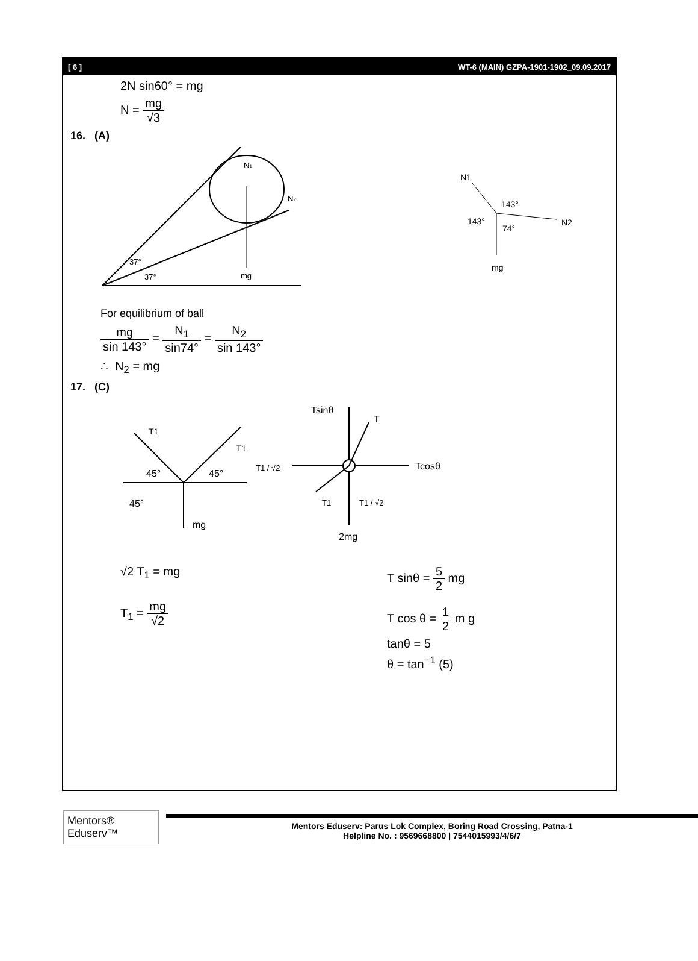[ 6 ] WT-6 (MAIN) GZPA-1901-1902_09.09.2017
2N sin60° = mg
N = mg √3
16. (A)
37°
37°
mg
N1
N2
N1
N2
143°
143°
74°
mg
For equilibrium of ball
mg sin 143° = N<sub>1</sub> sin74° = N<sub>2</sub> sin 143°
∴ N<sub>2</sub> = mg
17. (C)
T1
T1
45°
45°
45°
mg
Tsinθ
T
Tcosθ
T1 / √2
T1
T1 / √2
2mg
√2 T<sub>1</sub> = mg
T<sub>1</sub> = mg √2
T sinθ = 5 2 mg
T cos θ = 1 2 m g
tanθ = 5
θ = tan<sup>−1</sup> (5)
Mentors® Eduserv™
Mentors Eduserv: Parus Lok Complex, Boring Road Crossing, Patna-1
Helpline No. : 9569668800 | 7544015993/4/6/7